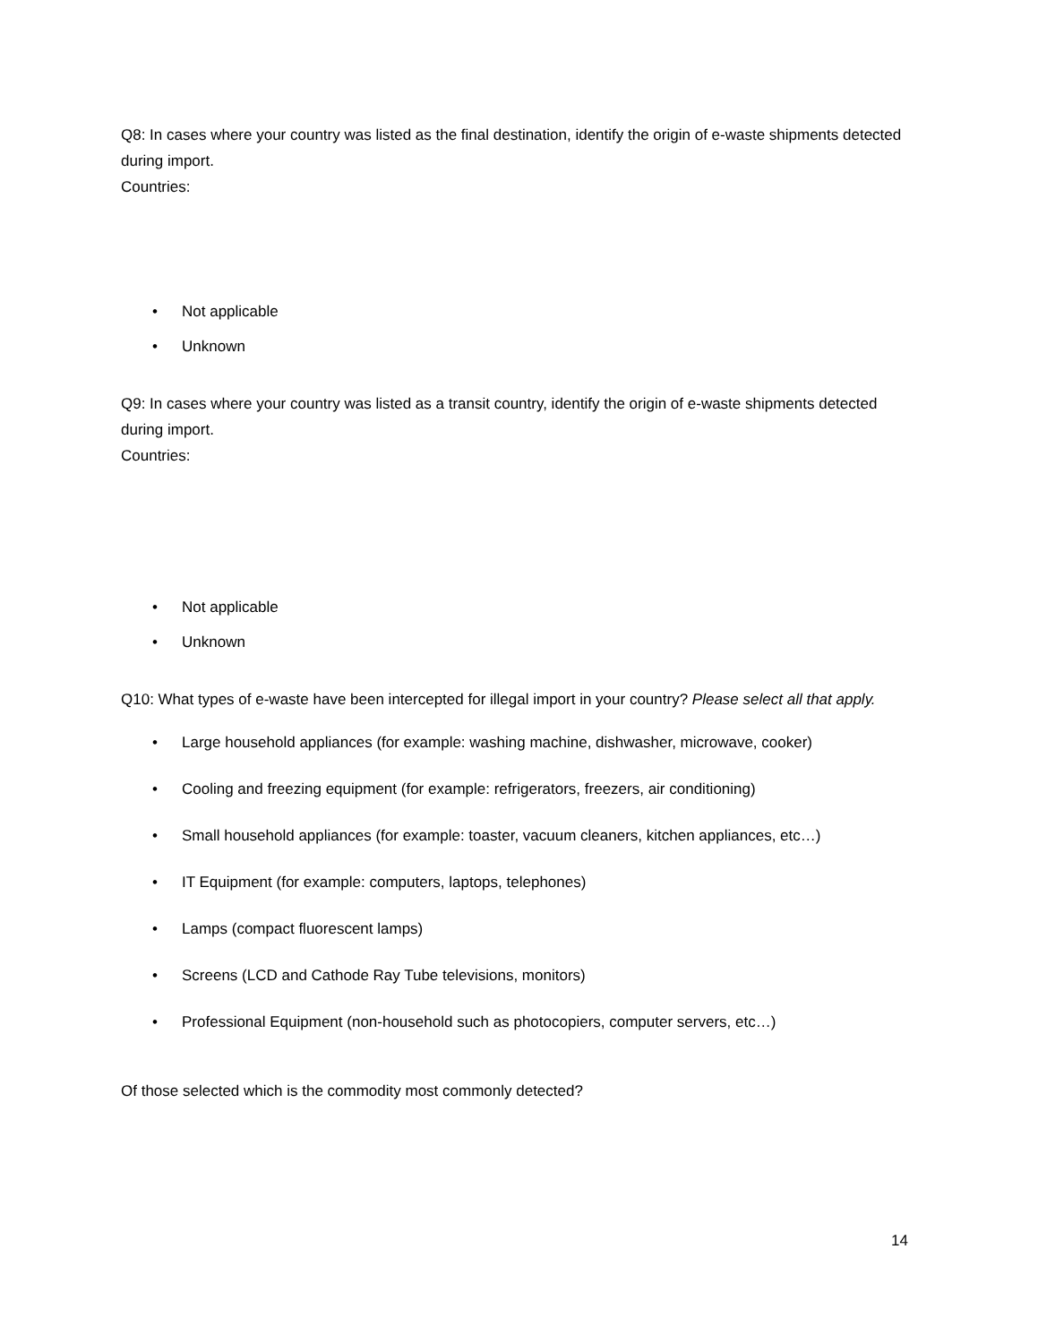Q8: In cases where your country was listed as the final destination, identify the origin of e-waste shipments detected during import.
Countries:
• Not applicable
• Unknown
Q9: In cases where your country was listed as a transit country, identify the origin of e-waste shipments detected during import.
Countries:
• Not applicable
• Unknown
Q10: What types of e-waste have been intercepted for illegal import in your country? Please select all that apply.
• Large household appliances (for example: washing machine, dishwasher, microwave, cooker)
• Cooling and freezing equipment (for example: refrigerators, freezers, air conditioning)
• Small household appliances (for example: toaster, vacuum cleaners, kitchen appliances, etc…)
• IT Equipment (for example: computers, laptops, telephones)
• Lamps (compact fluorescent lamps)
• Screens (LCD and Cathode Ray Tube televisions, monitors)
• Professional Equipment (non-household such as photocopiers, computer servers, etc…)
Of those selected which is the commodity most commonly detected?
14